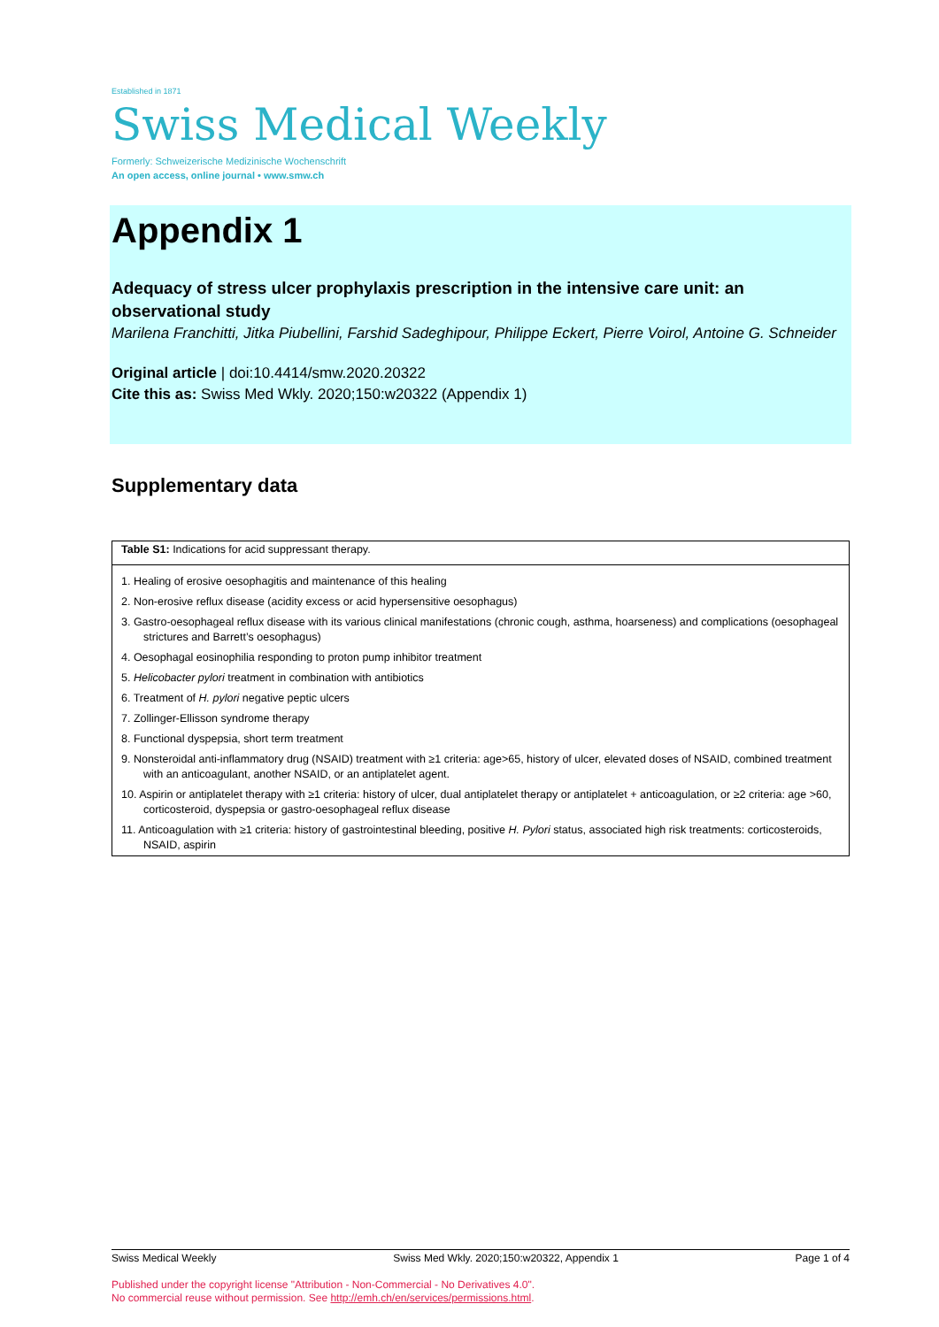Established in 1871
Swiss Medical Weekly
Formerly: Schweizerische Medizinische Wochenschrift
An open access, online journal • www.smw.ch
Appendix 1
Adequacy of stress ulcer prophylaxis prescription in the intensive care unit: an observational study
Marilena Franchitti, Jitka Piubellini, Farshid Sadeghipour, Philippe Eckert, Pierre Voirol, Antoine G. Schneider
Original article | doi:10.4414/smw.2020.20322
Cite this as: Swiss Med Wkly. 2020;150:w20322 (Appendix 1)
Supplementary data
| Table S1: Indications for acid suppressant therapy. |
| --- |
| 1. Healing of erosive oesophagitis and maintenance of this healing |
| 2. Non-erosive reflux disease (acidity excess or acid hypersensitive oesophagus) |
| 3. Gastro-oesophageal reflux disease with its various clinical manifestations (chronic cough, asthma, hoarseness) and complications (oesophageal strictures and Barrett’s oesophagus) |
| 4. Oesophagal eosinophilia responding to proton pump inhibitor treatment |
| 5. Helicobacter pylori treatment in combination with antibiotics |
| 6. Treatment of H. pylori negative peptic ulcers |
| 7. Zollinger-Ellisson syndrome therapy |
| 8. Functional dyspepsia, short term treatment |
| 9. Nonsteroidal anti-inflammatory drug (NSAID) treatment with ≥1 criteria: age>65, history of ulcer, elevated doses of NSAID, combined treatment with an anticoagulant, another NSAID, or an antiplatelet agent. |
| 10. Aspirin or antiplatelet therapy with ≥1 criteria: history of ulcer, dual antiplatelet therapy or antiplatelet + anticoagulation, or ≥2 criteria: age >60, corticosteroid, dyspepsia or gastro-oesophageal reflux disease |
| 11. Anticoagulation with ≥1 criteria: history of gastrointestinal bleeding, positive H. Pylori status, associated high risk treatments: corticosteroids, NSAID, aspirin |
Swiss Medical Weekly Swiss Med Wkly. 2020;150:w20322, Appendix 1 Page 1 of 4
Published under the copyright license "Attribution - Non-Commercial - No Derivatives 4.0".
No commercial reuse without permission. See http://emh.ch/en/services/permissions.html.